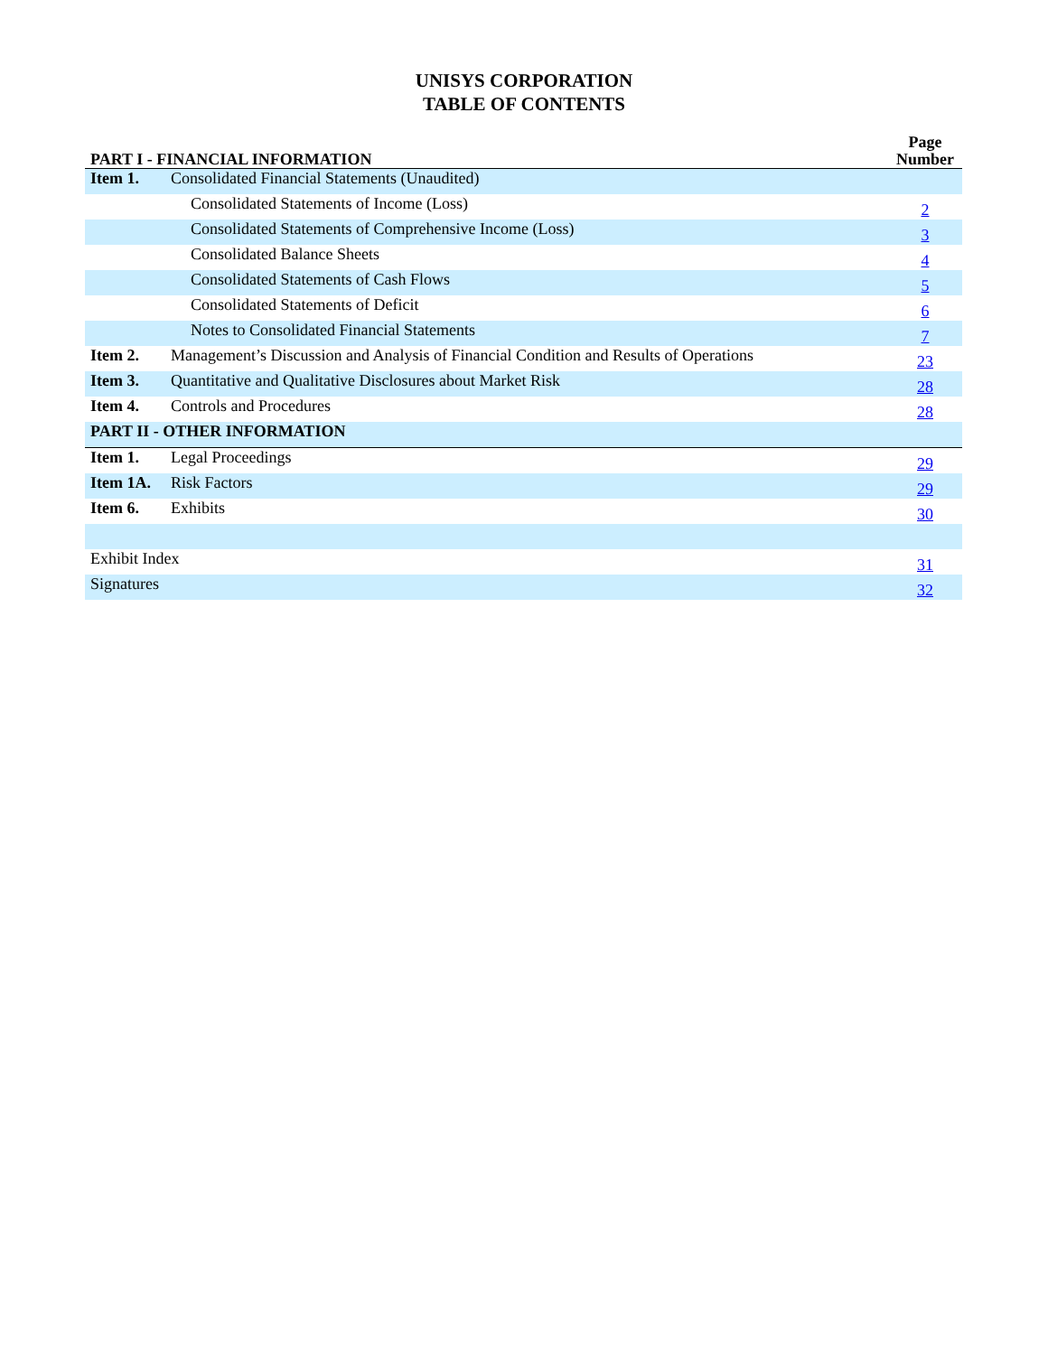UNISYS CORPORATION
TABLE OF CONTENTS
| PART I - FINANCIAL INFORMATION | | Page Number |
| --- | --- | --- |
| Item 1. | Consolidated Financial Statements (Unaudited) | |
| | Consolidated Statements of Income (Loss) | 2 |
| | Consolidated Statements of Comprehensive Income (Loss) | 3 |
| | Consolidated Balance Sheets | 4 |
| | Consolidated Statements of Cash Flows | 5 |
| | Consolidated Statements of Deficit | 6 |
| | Notes to Consolidated Financial Statements | 7 |
| Item 2. | Management’s Discussion and Analysis of Financial Condition and Results of Operations | 23 |
| Item 3. | Quantitative and Qualitative Disclosures about Market Risk | 28 |
| Item 4. | Controls and Procedures | 28 |
| PART II - OTHER INFORMATION | | |
| Item 1. | Legal Proceedings | 29 |
| Item 1A. | Risk Factors | 29 |
| Item 6. | Exhibits | 30 |
| Exhibit Index | | 31 |
| Signatures | | 32 |